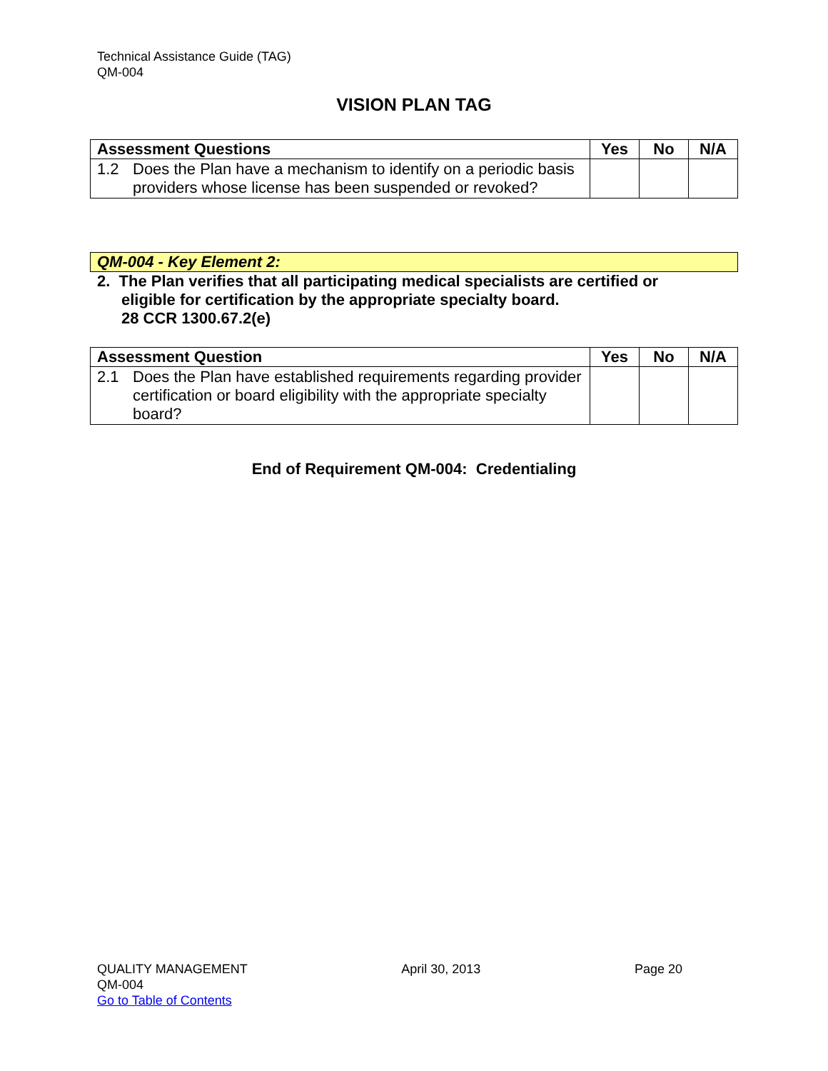Technical Assistance Guide (TAG)
QM-004
VISION PLAN TAG
| Assessment Questions | Yes | No | N/A |
| --- | --- | --- | --- |
| 1.2 Does the Plan have a mechanism to identify on a periodic basis providers whose license has been suspended or revoked? | | | |
QM-004 - Key Element 2:
2. The Plan verifies that all participating medical specialists are certified or
eligible for certification by the appropriate specialty board.
28 CCR 1300.67.2(e)
| Assessment Question | Yes | No | N/A |
| --- | --- | --- | --- |
| 2.1 Does the Plan have established requirements regarding provider certification or board eligibility with the appropriate specialty board? | | | |
End of Requirement QM-004: Credentialing
QUALITY MANAGEMENT
QM-004
Go to Table of Contents
April 30, 2013 Page 20